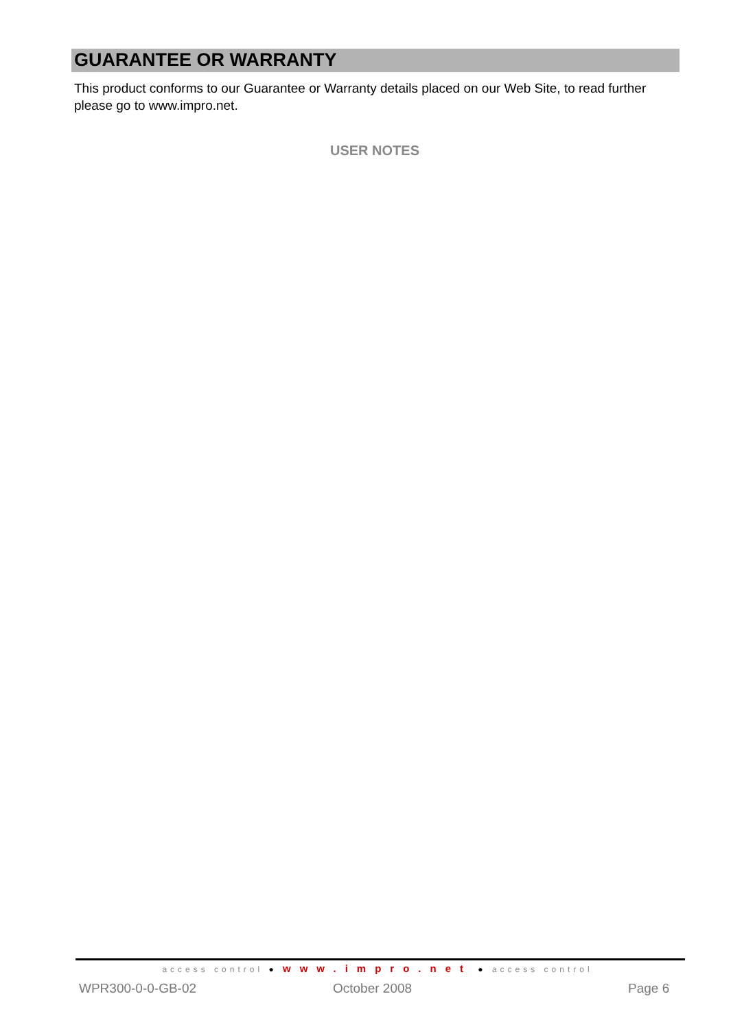GUARANTEE OR WARRANTY
This product conforms to our Guarantee or Warranty details placed on our Web Site, to read further please go to www.impro.net.
USER NOTES
access control ● www.impro.net ● access control
WPR300-0-0-GB-02 October 2008 Page 6